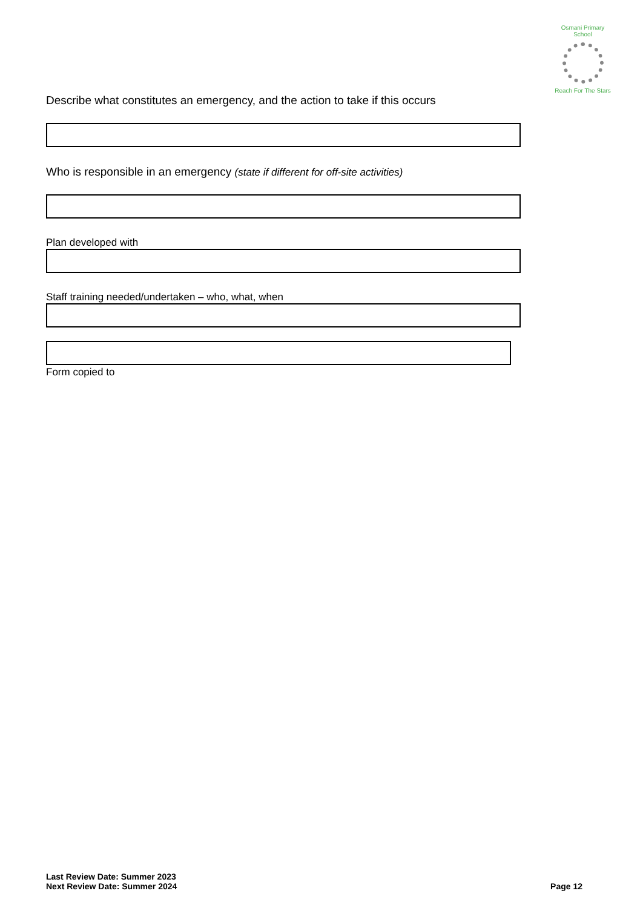Osmani Primary School
Reach For The Stars
Describe what constitutes an emergency, and the action to take if this occurs
Who is responsible in an emergency (state if different for off-site activities)
Plan developed with
Staff training needed/undertaken – who, what, when
Form copied to
Last Review Date: Summer 2023
Next Review Date: Summer 2024
Page 12